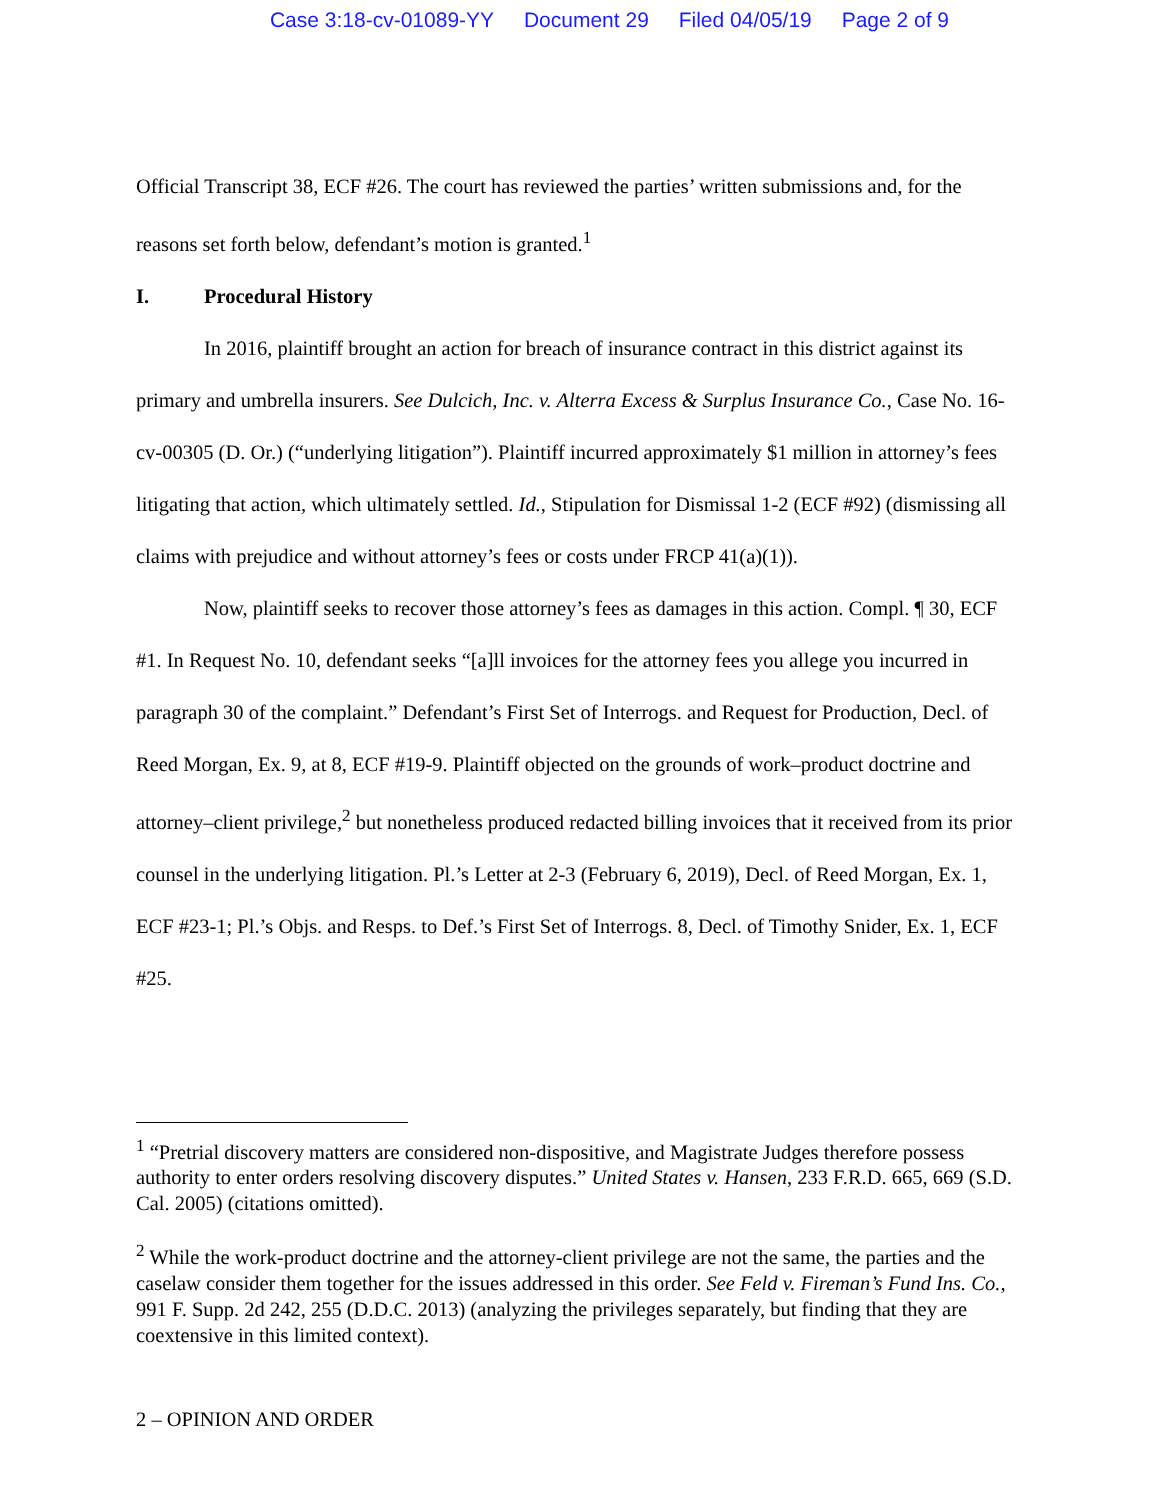Case 3:18-cv-01089-YY Document 29 Filed 04/05/19 Page 2 of 9
Official Transcript 38, ECF #26. The court has reviewed the parties’ written submissions and, for the reasons set forth below, defendant’s motion is granted.<sup>1</sup>
I. Procedural History
In 2016, plaintiff brought an action for breach of insurance contract in this district against its primary and umbrella insurers. See Dulcich, Inc. v. Alterra Excess & Surplus Insurance Co., Case No. 16-cv-00305 (D. Or.) (“underlying litigation”). Plaintiff incurred approximately $1 million in attorney’s fees litigating that action, which ultimately settled. Id., Stipulation for Dismissal 1-2 (ECF #92) (dismissing all claims with prejudice and without attorney’s fees or costs under FRCP 41(a)(1)).
Now, plaintiff seeks to recover those attorney’s fees as damages in this action. Compl. ¶ 30, ECF #1. In Request No. 10, defendant seeks “[a]ll invoices for the attorney fees you allege you incurred in paragraph 30 of the complaint.” Defendant’s First Set of Interrogs. and Request for Production, Decl. of Reed Morgan, Ex. 9, at 8, ECF #19-9. Plaintiff objected on the grounds of work–product doctrine and attorney–client privilege,<sup>2</sup> but nonetheless produced redacted billing invoices that it received from its prior counsel in the underlying litigation. Pl.’s Letter at 2-3 (February 6, 2019), Decl. of Reed Morgan, Ex. 1, ECF #23-1; Pl.’s Objs. and Resps. to Def.’s First Set of Interrogs. 8, Decl. of Timothy Snider, Ex. 1, ECF #25.
<sup>1</sup> “Pretrial discovery matters are considered non-dispositive, and Magistrate Judges therefore possess authority to enter orders resolving discovery disputes.” United States v. Hansen, 233 F.R.D. 665, 669 (S.D. Cal. 2005) (citations omitted).
<sup>2</sup> While the work-product doctrine and the attorney-client privilege are not the same, the parties and the caselaw consider them together for the issues addressed in this order. See Feld v. Fireman’s Fund Ins. Co., 991 F. Supp. 2d 242, 255 (D.D.C. 2013) (analyzing the privileges separately, but finding that they are coextensive in this limited context).
2 – OPINION AND ORDER